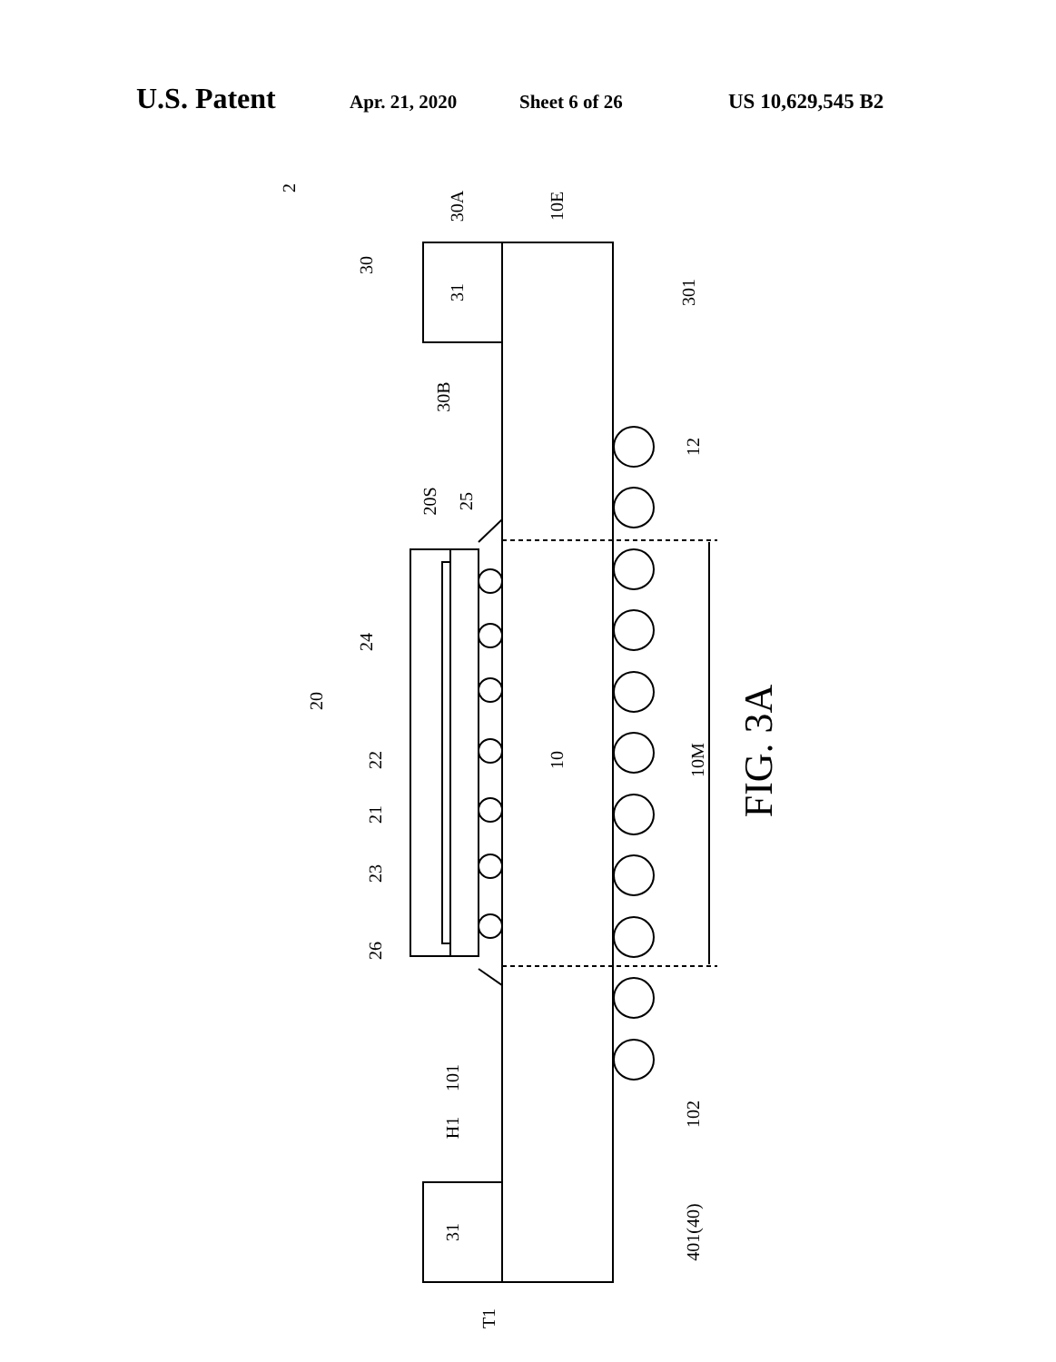U.S. Patent Apr. 21, 2020 Sheet 6 of 26 US 10,629,545 B2
2
30A
10E
30
31
301
30B
12
20S
25
24
20
10
10M
22
21
23
26
FIG. 3A
101
102
H1
31
401(40)
T1